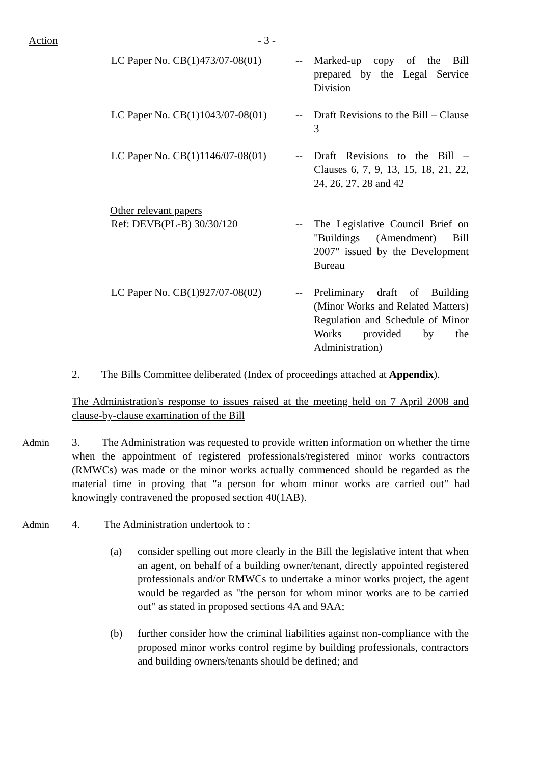Action - 3 -
LC Paper No. CB(1)473/07-08(01)
-- Marked-up copy of the Bill prepared by the Legal Service Division
LC Paper No. CB(1)1043/07-08(01)
-- Draft Revisions to the Bill – Clause 3
LC Paper No. CB(1)1146/07-08(01)
-- Draft Revisions to the Bill – Clauses 6, 7, 9, 13, 15, 18, 21, 22, 24, 26, 27, 28 and 42
Other relevant papers
Ref: DEVB(PL-B) 30/30/120 -- The Legislative Council Brief on "Buildings (Amendment) Bill 2007" issued by the Development Bureau
LC Paper No. CB(1)927/07-08(02)
-- Preliminary draft of Building (Minor Works and Related Matters) Regulation and Schedule of Minor Works provided by the Administration)
2. The Bills Committee deliberated (Index of proceedings attached at Appendix).
The Administration's response to issues raised at the meeting held on 7 April 2008 and clause-by-clause examination of the Bill
Admin 3. The Administration was requested to provide written information on whether the time when the appointment of registered professionals/registered minor works contractors (RMWCs) was made or the minor works actually commenced should be regarded as the material time in proving that "a person for whom minor works are carried out" had knowingly contravened the proposed section 40(1AB).
Admin 4. The Administration undertook to :
(a) consider spelling out more clearly in the Bill the legislative intent that when an agent, on behalf of a building owner/tenant, directly appointed registered professionals and/or RMWCs to undertake a minor works project, the agent would be regarded as "the person for whom minor works are to be carried out" as stated in proposed sections 4A and 9AA;
(b) further consider how the criminal liabilities against non-compliance with the proposed minor works control regime by building professionals, contractors and building owners/tenants should be defined; and